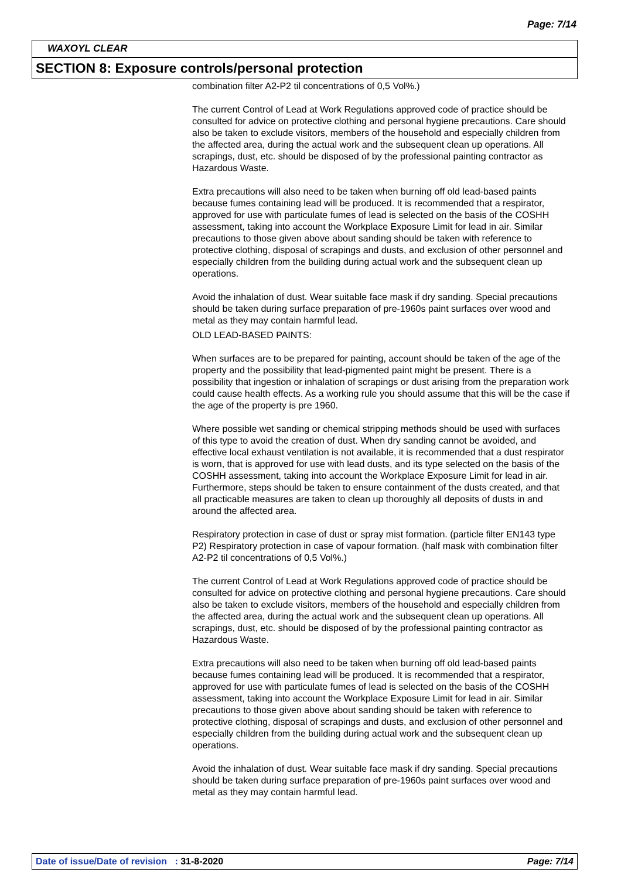Page: 7/14
WAXOYL CLEAR
SECTION 8: Exposure controls/personal protection
combination filter A2-P2 til concentrations of 0,5 Vol%.)
The current Control of Lead at Work Regulations approved code of practice should be consulted for advice on protective clothing and personal hygiene precautions. Care should also be taken to exclude visitors, members of the household and especially children from the affected area, during the actual work and the subsequent clean up operations. All scrapings, dust, etc. should be disposed of by the professional painting contractor as Hazardous Waste.
Extra precautions will also need to be taken when burning off old lead-based paints because fumes containing lead will be produced. It is recommended that a respirator, approved for use with particulate fumes of lead is selected on the basis of the COSHH assessment, taking into account the Workplace Exposure Limit for lead in air. Similar precautions to those given above about sanding should be taken with reference to protective clothing, disposal of scrapings and dusts, and exclusion of other personnel and especially children from the building during actual work and the subsequent clean up operations.
Avoid the inhalation of dust. Wear suitable face mask if dry sanding. Special precautions should be taken during surface preparation of pre-1960s paint surfaces over wood and metal as they may contain harmful lead.
OLD LEAD-BASED PAINTS:
When surfaces are to be prepared for painting, account should be taken of the age of the property and the possibility that lead-pigmented paint might be present. There is a possibility that ingestion or inhalation of scrapings or dust arising from the preparation work could cause health effects. As a working rule you should assume that this will be the case if the age of the property is pre 1960.
Where possible wet sanding or chemical stripping methods should be used with surfaces of this type to avoid the creation of dust. When dry sanding cannot be avoided, and effective local exhaust ventilation is not available, it is recommended that a dust respirator is worn, that is approved for use with lead dusts, and its type selected on the basis of the COSHH assessment, taking into account the Workplace Exposure Limit for lead in air. Furthermore, steps should be taken to ensure containment of the dusts created, and that all practicable measures are taken to clean up thoroughly all deposits of dusts in and around the affected area.
Respiratory protection in case of dust or spray mist formation. (particle filter EN143 type P2) Respiratory protection in case of vapour formation. (half mask with combination filter A2-P2 til concentrations of 0,5 Vol%.)
The current Control of Lead at Work Regulations approved code of practice should be consulted for advice on protective clothing and personal hygiene precautions. Care should also be taken to exclude visitors, members of the household and especially children from the affected area, during the actual work and the subsequent clean up operations. All scrapings, dust, etc. should be disposed of by the professional painting contractor as Hazardous Waste.
Extra precautions will also need to be taken when burning off old lead-based paints because fumes containing lead will be produced. It is recommended that a respirator, approved for use with particulate fumes of lead is selected on the basis of the COSHH assessment, taking into account the Workplace Exposure Limit for lead in air. Similar precautions to those given above about sanding should be taken with reference to protective clothing, disposal of scrapings and dusts, and exclusion of other personnel and especially children from the building during actual work and the subsequent clean up operations.
Avoid the inhalation of dust. Wear suitable face mask if dry sanding. Special precautions should be taken during surface preparation of pre-1960s paint surfaces over wood and metal as they may contain harmful lead.
Date of issue/Date of revision : 31-8-2020 Page: 7/14